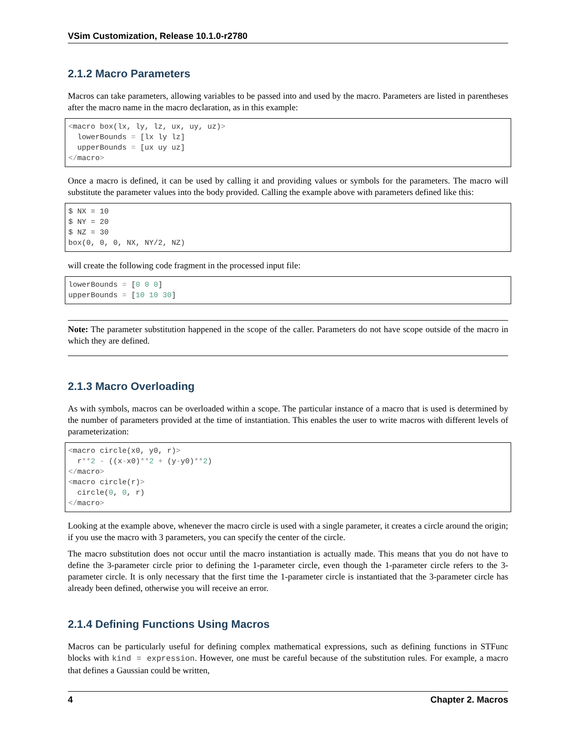VSim Customization, Release 10.1.0-r2780
2.1.2 Macro Parameters
Macros can take parameters, allowing variables to be passed into and used by the macro. Parameters are listed in parentheses after the macro name in the macro declaration, as in this example:
<macro box(lx, ly, lz, ux, uy, uz)>
  lowerBounds = [lx ly lz]
  upperBounds = [ux uy uz]
</macro>
Once a macro is defined, it can be used by calling it and providing values or symbols for the parameters. The macro will substitute the parameter values into the body provided. Calling the example above with parameters defined like this:
$ NX = 10
$ NY = 20
$ NZ = 30
box(0, 0, 0, NX, NY/2, NZ)
will create the following code fragment in the processed input file:
lowerBounds = [0 0 0]
upperBounds = [10 10 30]
Note: The parameter substitution happened in the scope of the caller. Parameters do not have scope outside of the macro in which they are defined.
2.1.3 Macro Overloading
As with symbols, macros can be overloaded within a scope. The particular instance of a macro that is used is determined by the number of parameters provided at the time of instantiation. This enables the user to write macros with different levels of parameterization:
<macro circle(x0, y0, r)>
  r**2 - ((x-x0)**2 + (y-y0)**2)
</macro>
<macro circle(r)>
  circle(0, 0, r)
</macro>
Looking at the example above, whenever the macro circle is used with a single parameter, it creates a circle around the origin; if you use the macro with 3 parameters, you can specify the center of the circle.
The macro substitution does not occur until the macro instantiation is actually made. This means that you do not have to define the 3-parameter circle prior to defining the 1-parameter circle, even though the 1-parameter circle refers to the 3-parameter circle. It is only necessary that the first time the 1-parameter circle is instantiated that the 3-parameter circle has already been defined, otherwise you will receive an error.
2.1.4 Defining Functions Using Macros
Macros can be particularly useful for defining complex mathematical expressions, such as defining functions in STFunc blocks with kind = expression. However, one must be careful because of the substitution rules. For example, a macro that defines a Gaussian could be written,
4 Chapter 2. Macros